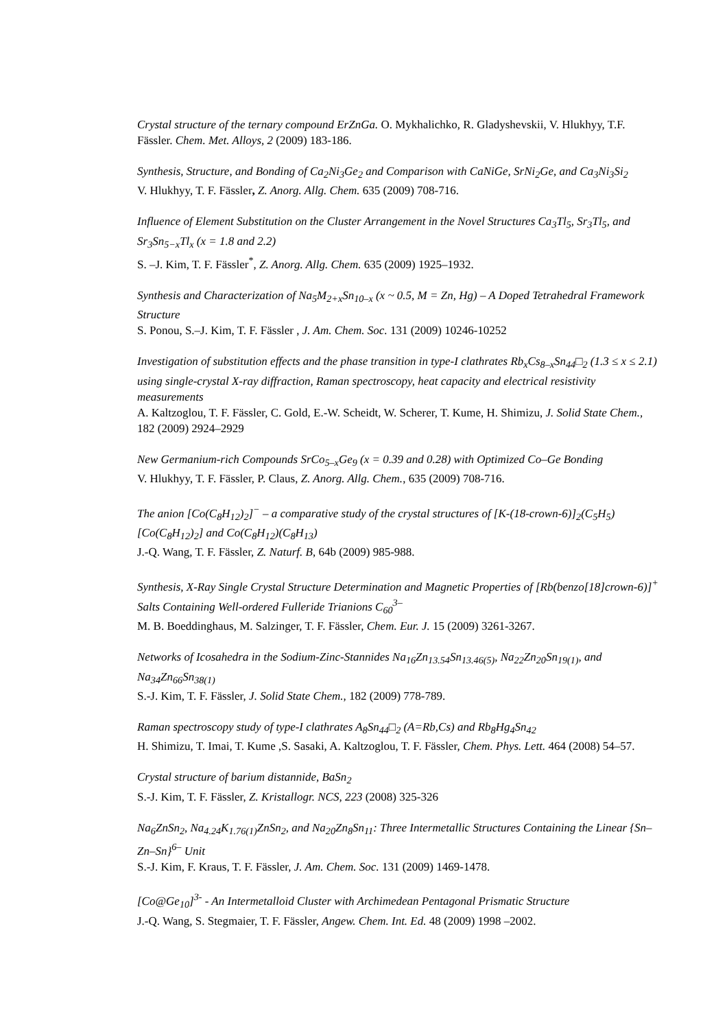Crystal structure of the ternary compound ErZnGa. O. Mykhalichko, R. Gladyshevskii, V. Hlukhyy, T.F. Fässler. Chem. Met. Alloys, 2 (2009) 183-186.
Synthesis, Structure, and Bonding of Ca<sub>2</sub>Ni<sub>3</sub>Ge<sub>2</sub> and Comparison with CaNiGe, SrNi<sub>2</sub>Ge, and Ca<sub>3</sub>Ni<sub>3</sub>Si<sub>2</sub>
V. Hlukhyy, T. F. Fässler, Z. Anorg. Allg. Chem. 635 (2009) 708-716.
Influence of Element Substitution on the Cluster Arrangement in the Novel Structures Ca<sub>3</sub>Tl<sub>5</sub>, Sr<sub>3</sub>Tl<sub>5</sub>, and Sr<sub>3</sub>Sn<sub>5−x</sub>Tl<sub>x</sub> (x = 1.8 and 2.2)
S. –J. Kim, T. F. Fässler<sup>*</sup>, Z. Anorg. Allg. Chem. 635 (2009) 1925–1932.
Synthesis and Characterization of Na<sub>5</sub>M<sub>2+x</sub>Sn<sub>10–x</sub> (x ~ 0.5, M = Zn, Hg) – A Doped Tetrahedral Framework Structure
S. Ponou, S.–J. Kim, T. F. Fässler , J. Am. Chem. Soc. 131 (2009) 10246-10252
Investigation of substitution effects and the phase transition in type-I clathrates Rb<sub>x</sub>Cs<sub>8–x</sub>Sn<sub>44</sub>□<sub>2</sub> (1.3 ≤ x ≤ 2.1) using single-crystal X-ray diffraction, Raman spectroscopy, heat capacity and electrical resistivity measurements
A. Kaltzoglou, T. F. Fässler, C. Gold, E.-W. Scheidt, W. Scherer, T. Kume, H. Shimizu, J. Solid State Chem., 182 (2009) 2924–2929
New Germanium-rich Compounds SrCo<sub>5–x</sub>Ge<sub>9</sub> (x = 0.39 and 0.28) with Optimized Co–Ge Bonding
V. Hlukhyy, T. F. Fässler, P. Claus, Z. Anorg. Allg. Chem., 635 (2009) 708-716.
The anion [Co(C<sub>8</sub>H<sub>12</sub>)<sub>2</sub>]<sup>−</sup> – a comparative study of the crystal structures of [K-(18-crown-6)]<sub>2</sub>(C<sub>5</sub>H<sub>5</sub>)[Co(C<sub>8</sub>H<sub>12</sub>)<sub>2</sub>] and Co(C<sub>8</sub>H<sub>12</sub>)(C<sub>8</sub>H<sub>13</sub>)
J.-Q. Wang, T. F. Fässler, Z. Naturf. B, 64b (2009) 985-988.
Synthesis, X-Ray Single Crystal Structure Determination and Magnetic Properties of [Rb(benzo[18]crown-6)]<sup>+</sup> Salts Containing Well-ordered Fulleride Trianions C<sub>60</sub><sup>3–</sup>
M. B. Boeddinghaus, M. Salzinger, T. F. Fässler, Chem. Eur. J. 15 (2009) 3261-3267.
Networks of Icosahedra in the Sodium-Zinc-Stannides Na<sub>16</sub>Zn<sub>13.54</sub>Sn<sub>13.46(5)</sub>, Na<sub>22</sub>Zn<sub>20</sub>Sn<sub>19(1)</sub>, and Na<sub>34</sub>Zn<sub>66</sub>Sn<sub>38(1)</sub>
S.-J. Kim, T. F. Fässler, J. Solid State Chem., 182 (2009) 778-789.
Raman spectroscopy study of type-I clathrates A<sub>8</sub>Sn<sub>44</sub>□<sub>2</sub> (A=Rb,Cs) and Rb<sub>8</sub>Hg<sub>4</sub>Sn<sub>42</sub>
H. Shimizu, T. Imai, T. Kume ,S. Sasaki, A. Kaltzoglou, T. F. Fässler, Chem. Phys. Lett. 464 (2008) 54–57.
Crystal structure of barium distannide, BaSn<sub>2</sub>
S.-J. Kim, T. F. Fässler, Z. Kristallogr. NCS, 223 (2008) 325-326
Na<sub>6</sub>ZnSn<sub>2</sub>, Na<sub>4.24</sub>K<sub>1.76(1)</sub>ZnSn<sub>2</sub>, and Na<sub>20</sub>Zn<sub>8</sub>Sn<sub>11</sub>: Three Intermetallic Structures Containing the Linear {Sn–Zn–Sn}<sup>6–</sup> Unit
S.-J. Kim, F. Kraus, T. F. Fässler, J. Am. Chem. Soc. 131 (2009) 1469-1478.
[Co@Ge<sub>10</sub>]<sup>3-</sup> - An Intermetalloid Cluster with Archimedean Pentagonal Prismatic Structure
J.-Q. Wang, S. Stegmaier, T. F. Fässler, Angew. Chem. Int. Ed. 48 (2009) 1998 –2002.